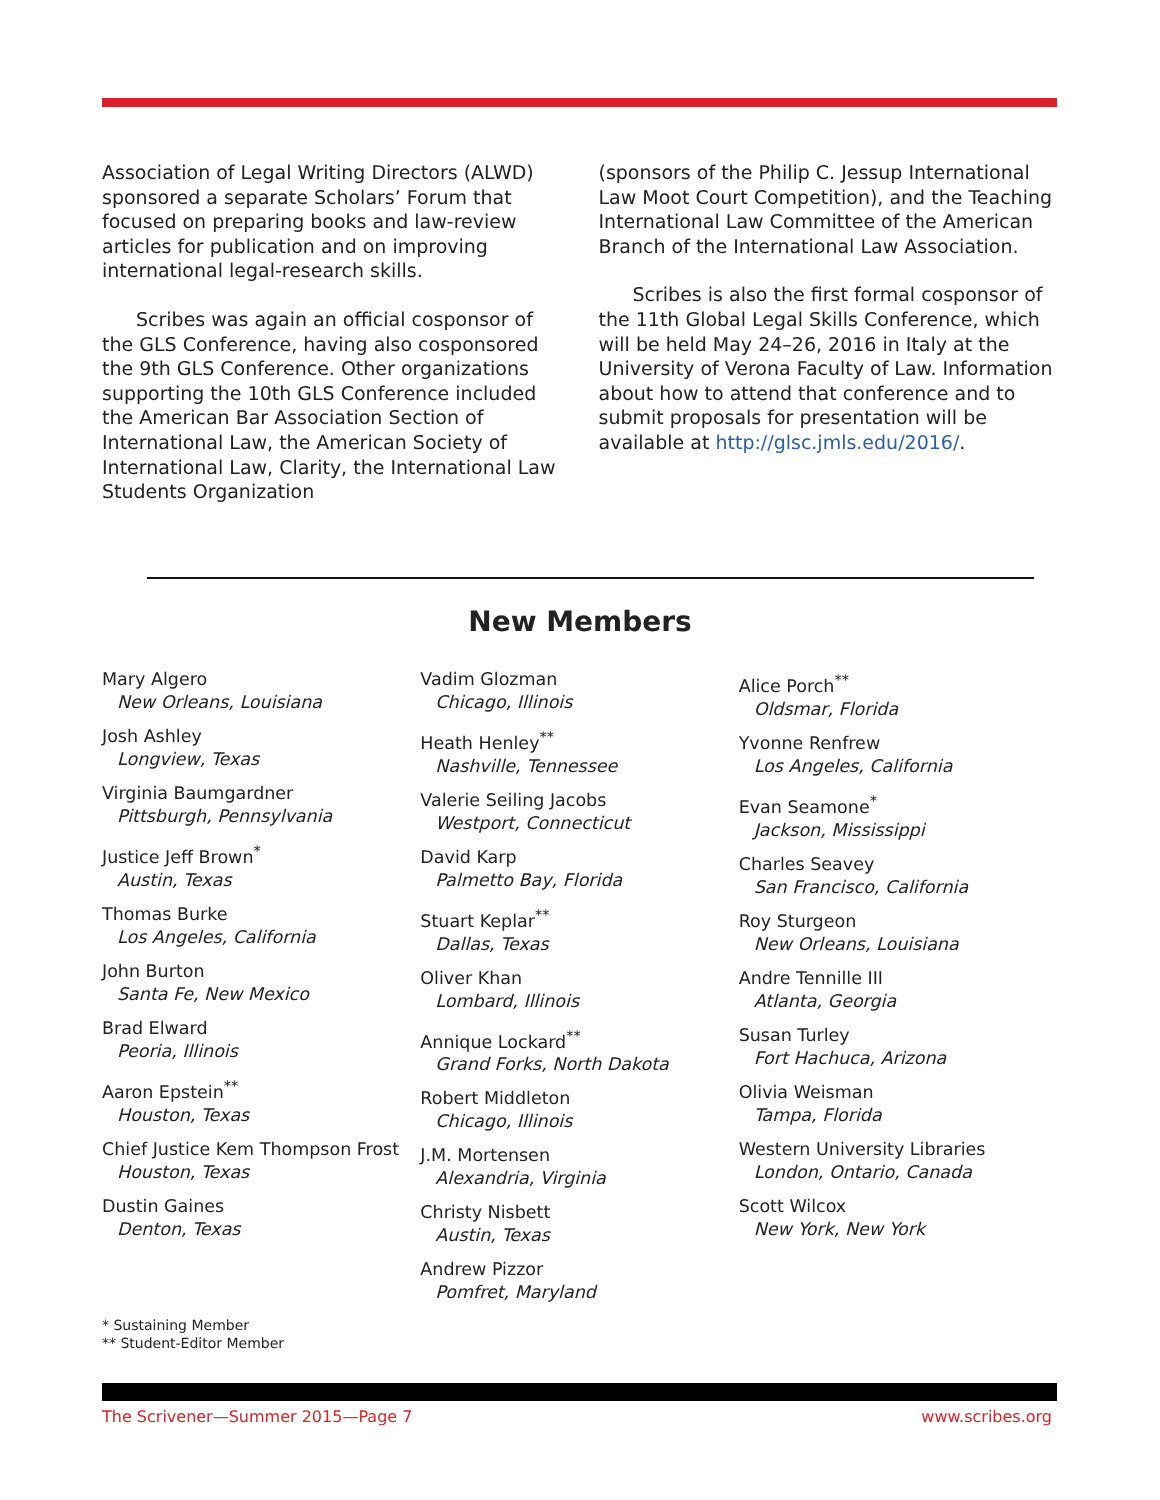Association of Legal Writing Directors (ALWD) sponsored a separate Scholars’ Forum that focused on preparing books and law-review articles for publication and on improving international legal-research skills.
Scribes was again an official cosponsor of the GLS Conference, having also cosponsored the 9th GLS Conference. Other organizations supporting the 10th GLS Conference included the American Bar Association Section of International Law, the American Society of International Law, Clarity, the International Law Students Organization
(sponsors of the Philip C. Jessup International Law Moot Court Competition), and the Teaching International Law Committee of the American Branch of the International Law Association.
Scribes is also the first formal cosponsor of the 11th Global Legal Skills Conference, which will be held May 24–26, 2016 in Italy at the University of Verona Faculty of Law. Information about how to attend that conference and to submit proposals for presentation will be available at http://glsc.jmls.edu/2016/.
New Members
Mary Algero
New Orleans, Louisiana
Josh Ashley
Longview, Texas
Virginia Baumgardner
Pittsburgh, Pennsylvania
Justice Jeff Brown<sup>*</sup>
Austin, Texas
Thomas Burke
Los Angeles, California
John Burton
Santa Fe, New Mexico
Brad Elward
Peoria, Illinois
Aaron Epstein<sup>**</sup>
Houston, Texas
Chief Justice Kem Thompson Frost
Houston, Texas
Dustin Gaines
Denton, Texas
Vadim Glozman
Chicago, Illinois
Heath Henley<sup>**</sup>
Nashville, Tennessee
Valerie Seiling Jacobs
Westport, Connecticut
David Karp
Palmetto Bay, Florida
Stuart Keplar<sup>**</sup>
Dallas, Texas
Oliver Khan
Lombard, Illinois
Annique Lockard<sup>**</sup>
Grand Forks, North Dakota
Robert Middleton
Chicago, Illinois
J.M. Mortensen
Alexandria, Virginia
Christy Nisbett
Austin, Texas
Andrew Pizzor
Pomfret, Maryland
Alice Porch<sup>**</sup>
Oldsmar, Florida
Yvonne Renfrew
Los Angeles, California
Evan Seamone<sup>*</sup>
Jackson, Mississippi
Charles Seavey
San Francisco, California
Roy Sturgeon
New Orleans, Louisiana
Andre Tennille III
Atlanta, Georgia
Susan Turley
Fort Hachuca, Arizona
Olivia Weisman
Tampa, Florida
Western University Libraries
London, Ontario, Canada
Scott Wilcox
New York, New York
* Sustaining Member
** Student-Editor Member
The Scrivener—Summer 2015—Page 7 www.scribes.org